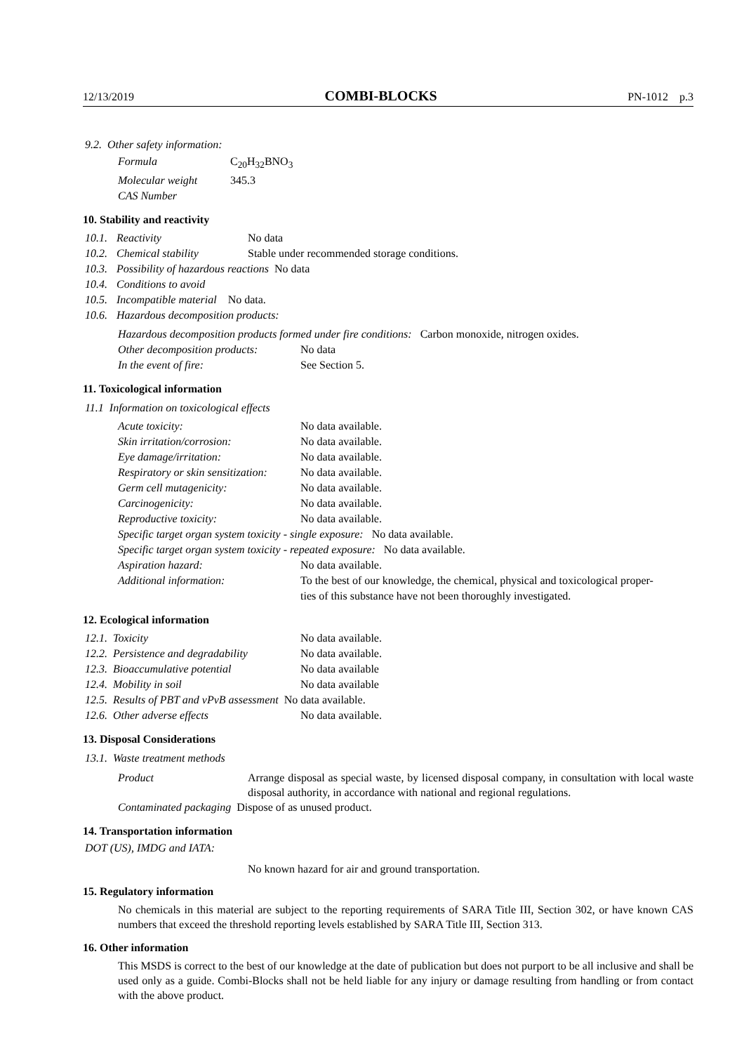12/13/2019 COMBI-BLOCKS PN-1012 p.3
9.2. Other safety information:
| Formula | C<sub>20</sub>H<sub>32</sub>BNO<sub>3</sub> |
| Molecular weight | 345.3 |
| CAS Number | |
10. Stability and reactivity
| 10.1. | Reactivity | No data |
| 10.2. | Chemical stability | Stable under recommended storage conditions. |
| 10.3. | Possibility of hazardous reactions No data | |
| 10.4. | Conditions to avoid | |
| 10.5. | Incompatible material No data. | |
| 10.6. | Hazardous decomposition products: | |
Hazardous decomposition products formed under fire conditions: Carbon monoxide, nitrogen oxides.
| Other decomposition products: | No data |
| In the event of fire: | See Section 5. |
11. Toxicological information
11.1 Information on toxicological effects
| Acute toxicity: | No data available. |
| Skin irritation/corrosion: | No data available. |
| Eye damage/irritation: | No data available. |
| Respiratory or skin sensitization: | No data available. |
| Germ cell mutagenicity: | No data available. |
| Carcinogenicity: | No data available. |
| Reproductive toxicity: | No data available. |
| Specific target organ system toxicity - single exposure: No data available. | |
| Specific target organ system toxicity - repeated exposure: No data available. | |
| Aspiration hazard: | No data available. |
| Additional information: | To the best of our knowledge, the chemical, physical and toxicological proper- ties of this substance have not been thoroughly investigated. |
12. Ecological information
| 12.1. Toxicity | No data available. |
| 12.2. Persistence and degradability | No data available. |
| 12.3. Bioaccumulative potential | No data available |
| 12.4. Mobility in soil | No data available |
| 12.5. Results of PBT and vPvB assessment No data available. | |
| 12.6. Other adverse effects | No data available. |
13. Disposal Considerations
13.1. Waste treatment methods
| Product | Arrange disposal as special waste, by licensed disposal company, in consultation with local waste disposal authority, in accordance with national and regional regulations. |
| Contaminated packaging Dispose of as unused product. | |
14. Transportation information
DOT (US), IMDG and IATA:
No known hazard for air and ground transportation.
15. Regulatory information
No chemicals in this material are subject to the reporting requirements of SARA Title III, Section 302, or have known CAS numbers that exceed the threshold reporting levels established by SARA Title III, Section 313.
16. Other information
This MSDS is correct to the best of our knowledge at the date of publication but does not purport to be all inclusive and shall be used only as a guide. Combi-Blocks shall not be held liable for any injury or damage resulting from handling or from contact with the above product.